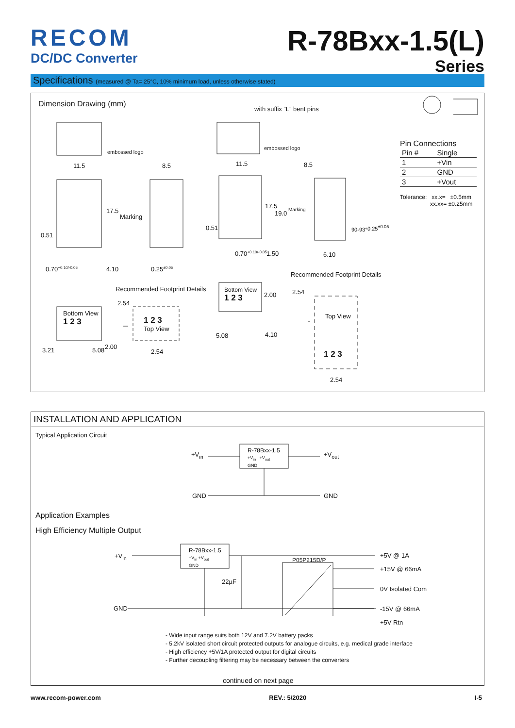RECOM
DC/DC Converter
R-78Bxx-1.5(L)
Series
Specifications (measured @ Ta= 25°C, 10% minimum load, unless otherwise stated)
Dimension Drawing (mm)
with suffix “L” bent pins
embossed logo
embossed logo
11.5 8.5 11.5 8.5
Marking
Marking
17.5
17.5
19.0
0.51
0.51 90-93° 0.25<sup>±0.05</sup>
0.70<sup>+0.10/-0.05</sup> 4.10 0.25<sup>±0.05</sup>
0.70<sup>+0.10/-0.05</sup> 1.50 6.10
Recommended Footprint Details
Recommended Footprint Details
Bottom View
1 2 3
Bottom View
1 2 3
2.00
2.54
2.54
1 2 3
Top View
Top View
1 2 3
3.21 5.08 2.00
2.54
5.08 4.10
2.54
Pin Connections
| Pin # | Single |
| --- | --- |
| 1 | +Vin |
| 2 | GND |
| 3 | +Vout |
Tolerance: xx.x= ±0.5mm
xx.xx= ±0.25mm
INSTALLATION AND APPLICATION
Typical Application Circuit
+V<sub>in</sub>
R-78Bxx-1.5
+V<sub>in</sub> +V<sub>out</sub>
GND
+V<sub>out</sub>
GND GND
Application Examples
High Efficiency Multiple Output
+V<sub>in</sub>
R-78Bxx-1.5
+V<sub>in</sub> +V<sub>out</sub>
GND
P05P215D/P
22µF
GND
+5V @ 1A
+15V @ 66mA
0V Isolated Com
-15V @ 66mA
+5V Rtn
- Wide input range suits both 12V and 7.2V battery packs
- 5.2kV isolated short circuit protected outputs for analogue circuits, e.g. medical grade interface
- High efficiency +5V/1A protected output for digital circuits
- Further decoupling filtering may be necessary between the converters
continued on next page
www.recom-power.com REV.: 5/2020 I-5